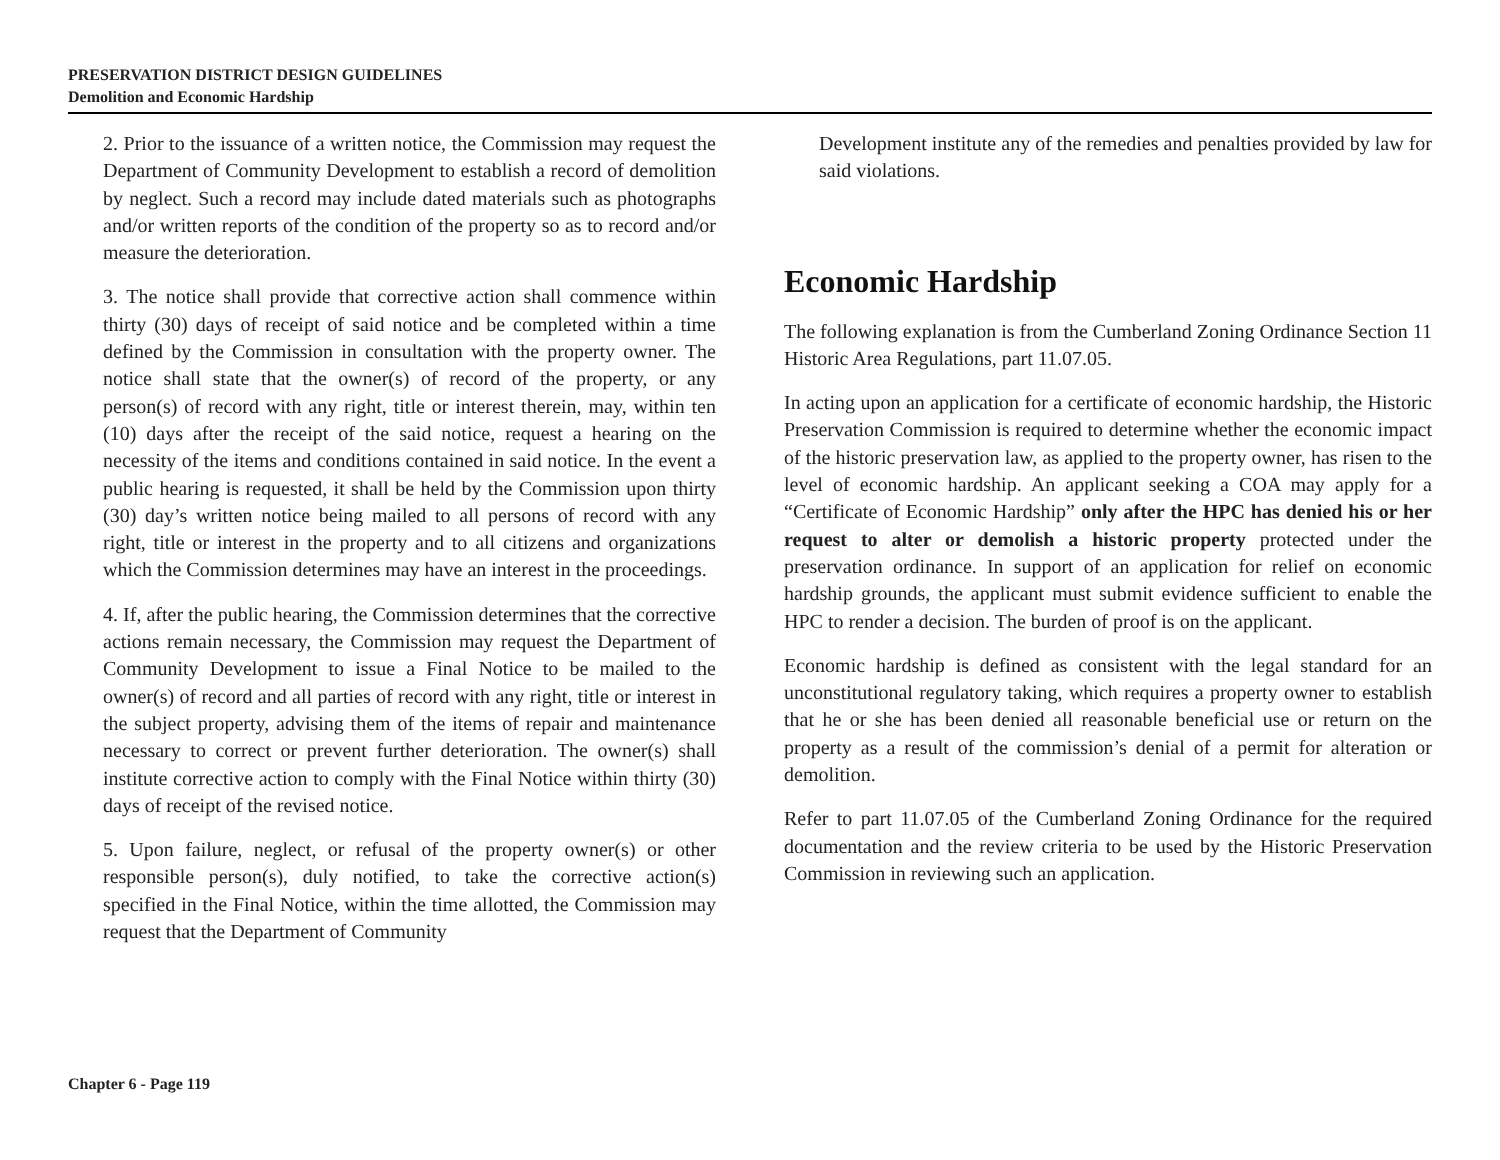PRESERVATION DISTRICT DESIGN GUIDELINES
Demolition and Economic Hardship
2. Prior to the issuance of a written notice, the Commission may request the Department of Community Development to establish a record of demolition by neglect. Such a record may include dated materials such as photographs and/or written reports of the condition of the property so as to record and/or measure the deterioration.
3. The notice shall provide that corrective action shall commence within thirty (30) days of receipt of said notice and be completed within a time defined by the Commission in consultation with the property owner. The notice shall state that the owner(s) of record of the property, or any person(s) of record with any right, title or interest therein, may, within ten (10) days after the receipt of the said notice, request a hearing on the necessity of the items and conditions contained in said notice. In the event a public hearing is requested, it shall be held by the Commission upon thirty (30) day’s written notice being mailed to all persons of record with any right, title or interest in the property and to all citizens and organizations which the Commission determines may have an interest in the proceedings.
4. If, after the public hearing, the Commission determines that the corrective actions remain necessary, the Commission may request the Department of Community Development to issue a Final Notice to be mailed to the owner(s) of record and all parties of record with any right, title or interest in the subject property, advising them of the items of repair and maintenance necessary to correct or prevent further deterioration. The owner(s) shall institute corrective action to comply with the Final Notice within thirty (30) days of receipt of the revised notice.
5. Upon failure, neglect, or refusal of the property owner(s) or other responsible person(s), duly notified, to take the corrective action(s) specified in the Final Notice, within the time allotted, the Commission may request that the Department of Community
Development institute any of the remedies and penalties provided by law for said violations.
Economic Hardship
The following explanation is from the Cumberland Zoning Ordinance Section 11 Historic Area Regulations, part 11.07.05.
In acting upon an application for a certificate of economic hardship, the Historic Preservation Commission is required to determine whether the economic impact of the historic preservation law, as applied to the property owner, has risen to the level of economic hardship. An applicant seeking a COA may apply for a “Certificate of Economic Hardship” only after the HPC has denied his or her request to alter or demolish a historic property protected under the preservation ordinance. In support of an application for relief on economic hardship grounds, the applicant must submit evidence sufficient to enable the HPC to render a decision. The burden of proof is on the applicant.
Economic hardship is defined as consistent with the legal standard for an unconstitutional regulatory taking, which requires a property owner to establish that he or she has been denied all reasonable beneficial use or return on the property as a result of the commission’s denial of a permit for alteration or demolition.
Refer to part 11.07.05 of the Cumberland Zoning Ordinance for the required documentation and the review criteria to be used by the Historic Preservation Commission in reviewing such an application.
Chapter 6 - Page 119